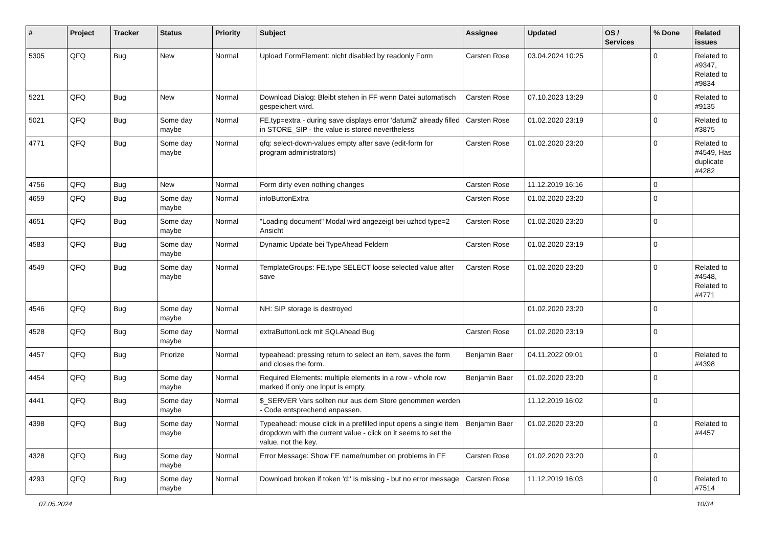| # | Project | Tracker | Status | Priority | Subject | Assignee | Updated | OS / Services | % Done | Related issues |
| --- | --- | --- | --- | --- | --- | --- | --- | --- | --- | --- |
| 5305 | QFQ | Bug | New | Normal | Upload FormElement: nicht disabled by readonly Form | Carsten Rose | 03.04.2024 10:25 | | 0 | Related to #9347, Related to #9834 |
| 5221 | QFQ | Bug | New | Normal | Download Dialog: Bleibt stehen in FF wenn Datei automatisch gespeichert wird. | Carsten Rose | 07.10.2023 13:29 | | 0 | Related to #9135 |
| 5021 | QFQ | Bug | Some day maybe | Normal | FE.typ=extra - during save displays error 'datum2' already filled in STORE_SIP - the value is stored nevertheless | Carsten Rose | 01.02.2020 23:19 | | 0 | Related to #3875 |
| 4771 | QFQ | Bug | Some day maybe | Normal | qfq: select-down-values empty after save (edit-form for program administrators) | Carsten Rose | 01.02.2020 23:20 | | 0 | Related to #4549, Has duplicate #4282 |
| 4756 | QFQ | Bug | New | Normal | Form dirty even nothing changes | Carsten Rose | 11.12.2019 16:16 | | 0 | |
| 4659 | QFQ | Bug | Some day maybe | Normal | infoButtonExtra | Carsten Rose | 01.02.2020 23:20 | | 0 | |
| 4651 | QFQ | Bug | Some day maybe | Normal | "Loading document" Modal wird angezeigt bei uzhcd type=2 Ansicht | Carsten Rose | 01.02.2020 23:20 | | 0 | |
| 4583 | QFQ | Bug | Some day maybe | Normal | Dynamic Update bei TypeAhead Feldern | Carsten Rose | 01.02.2020 23:19 | | 0 | |
| 4549 | QFQ | Bug | Some day maybe | Normal | TemplateGroups: FE.type SELECT loose selected value after save | Carsten Rose | 01.02.2020 23:20 | | 0 | Related to #4548, Related to #4771 |
| 4546 | QFQ | Bug | Some day maybe | Normal | NH: SIP storage is destroyed | | 01.02.2020 23:20 | | 0 | |
| 4528 | QFQ | Bug | Some day maybe | Normal | extraButtonLock mit SQLAhead Bug | Carsten Rose | 01.02.2020 23:19 | | 0 | |
| 4457 | QFQ | Bug | Priorize | Normal | typeahead: pressing return to select an item, saves the form and closes the form. | Benjamin Baer | 04.11.2022 09:01 | | 0 | Related to #4398 |
| 4454 | QFQ | Bug | Some day maybe | Normal | Required Elements: multiple elements in a row - whole row marked if only one input is empty. | Benjamin Baer | 01.02.2020 23:20 | | 0 | |
| 4441 | QFQ | Bug | Some day maybe | Normal | $_SERVER Vars sollten nur aus dem Store genommen werden - Code entsprechend anpassen. | | 11.12.2019 16:02 | | 0 | |
| 4398 | QFQ | Bug | Some day maybe | Normal | Typeahead: mouse click in a prefilled input opens a single item dropdown with the current value - click on it seems to set the value, not the key. | Benjamin Baer | 01.02.2020 23:20 | | 0 | Related to #4457 |
| 4328 | QFQ | Bug | Some day maybe | Normal | Error Message: Show FE name/number on problems in FE | Carsten Rose | 01.02.2020 23:20 | | 0 | |
| 4293 | QFQ | Bug | Some day maybe | Normal | Download broken if token 'd:' is missing - but no error message | Carsten Rose | 11.12.2019 16:03 | | 0 | Related to #7514 |
07.05.2024 10/34